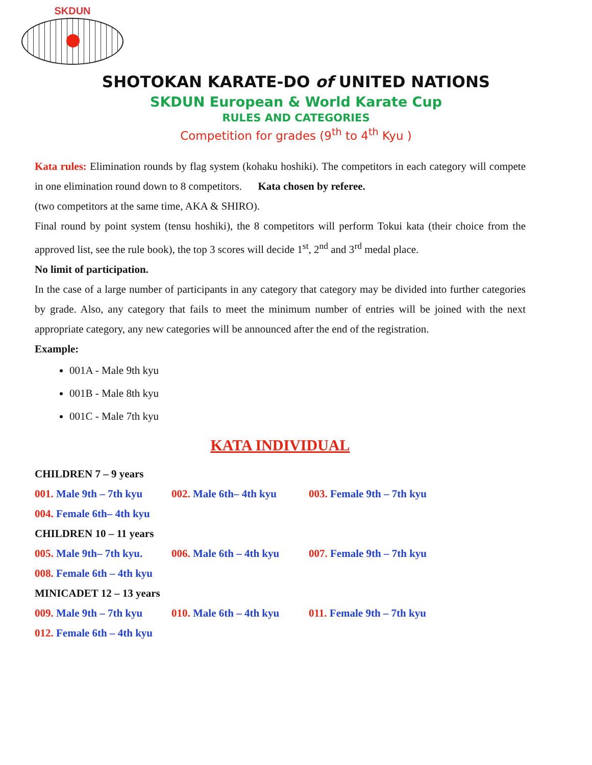SKDUN
SHOTOKAN KARATE-DO of UNITED NATIONS
SKDUN European & World Karate Cup
RULES AND CATEGORIES
Competition for grades (9<sup>th</sup> to 4<sup>th</sup> Kyu )
Kata rules: Elimination rounds by flag system (kohaku hoshiki). The competitors in each category will compete in one elimination round down to 8 competitors. Kata chosen by referee.
(two competitors at the same time, AKA & SHIRO).
Final round by point system (tensu hoshiki), the 8 competitors will perform Tokui kata (their choice from the approved list, see the rule book), the top 3 scores will decide 1<sup>st</sup>, 2<sup>nd</sup> and 3<sup>rd</sup> medal place.
No limit of participation.
In the case of a large number of participants in any category that category may be divided into further categories by grade. Also, any category that fails to meet the minimum number of entries will be joined with the next appropriate category, any new categories will be announced after the end of the registration.
Example:
001A - Male 9th kyu
001B - Male 8th kyu
001C - Male 7th kyu
KATA INDIVIDUAL
CHILDREN 7 – 9 years
001. Male 9th – 7th kyu 002. Male 6th– 4th kyu 003. Female 9th – 7th kyu
004. Female 6th– 4th kyu
CHILDREN 10 – 11 years
005. Male 9th– 7th kyu. 006. Male 6th – 4th kyu 007. Female 9th – 7th kyu
008. Female 6th – 4th kyu
MINICADET 12 – 13 years
009. Male 9th – 7th kyu 010. Male 6th – 4th kyu 011. Female 9th – 7th kyu
012. Female 6th – 4th kyu